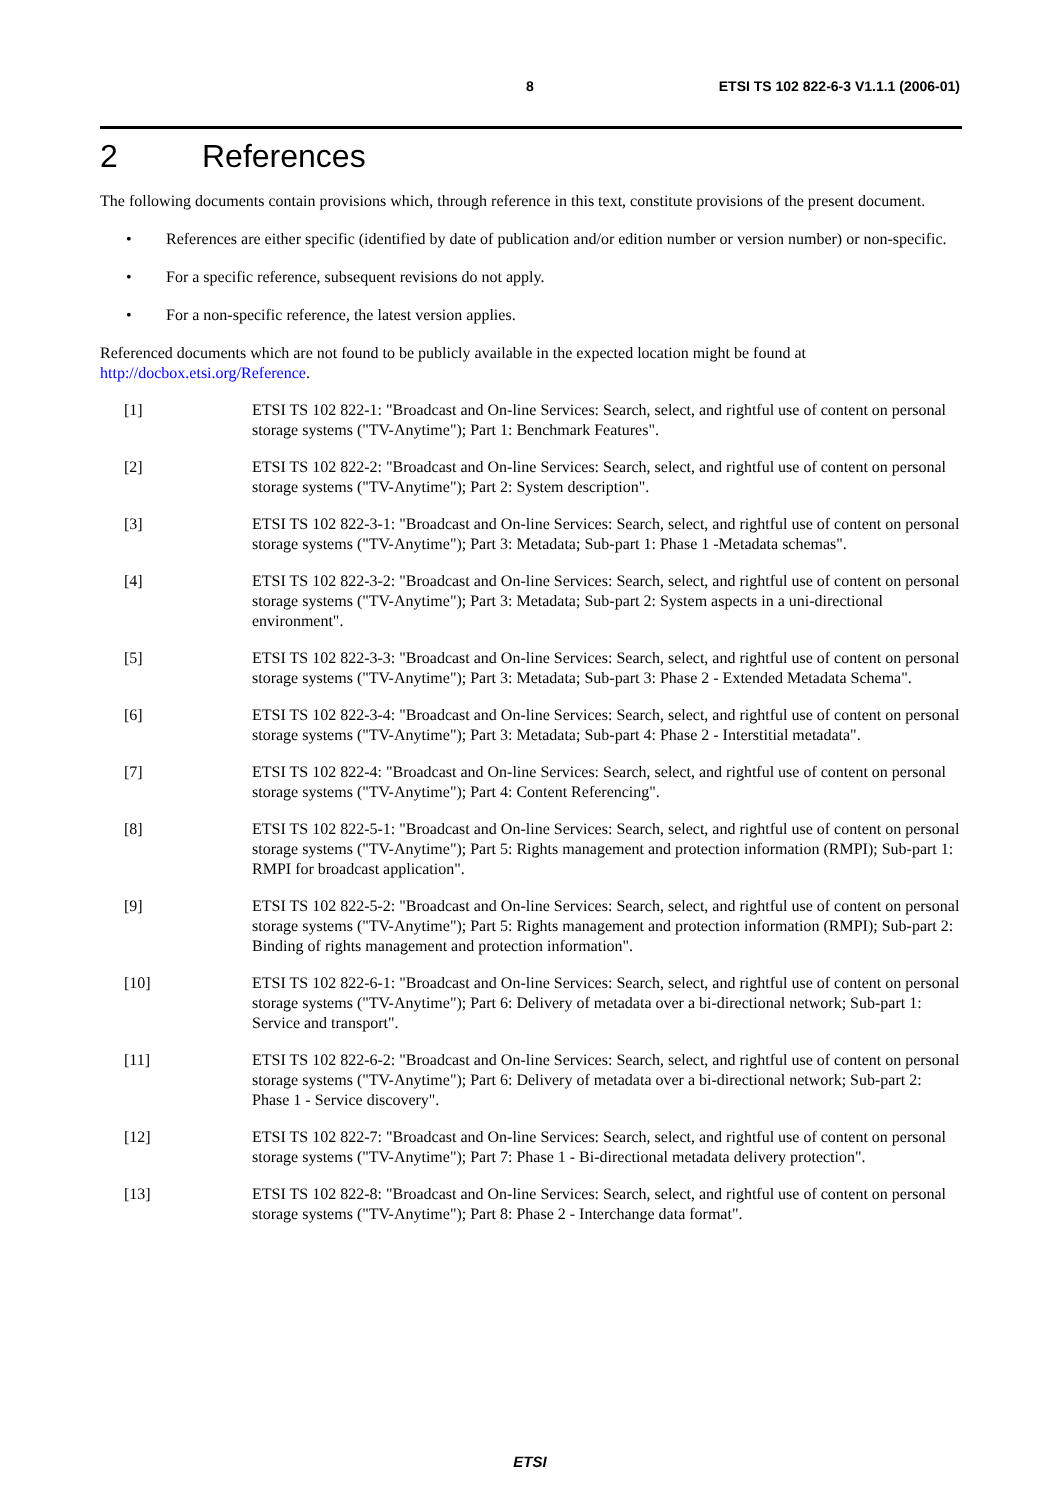8 ETSI TS 102 822-6-3 V1.1.1 (2006-01)
2 References
The following documents contain provisions which, through reference in this text, constitute provisions of the present document.
• References are either specific (identified by date of publication and/or edition number or version number) or non-specific.
• For a specific reference, subsequent revisions do not apply.
• For a non-specific reference, the latest version applies.
Referenced documents which are not found to be publicly available in the expected location might be found at http://docbox.etsi.org/Reference.
[1] ETSI TS 102 822-1: "Broadcast and On-line Services: Search, select, and rightful use of content on personal storage systems ("TV-Anytime"); Part 1: Benchmark Features".
[2] ETSI TS 102 822-2: "Broadcast and On-line Services: Search, select, and rightful use of content on personal storage systems ("TV-Anytime"); Part 2: System description".
[3] ETSI TS 102 822-3-1: "Broadcast and On-line Services: Search, select, and rightful use of content on personal storage systems ("TV-Anytime"); Part 3: Metadata; Sub-part 1: Phase 1 -Metadata schemas".
[4] ETSI TS 102 822-3-2: "Broadcast and On-line Services: Search, select, and rightful use of content on personal storage systems ("TV-Anytime"); Part 3: Metadata; Sub-part 2: System aspects in a uni-directional environment".
[5] ETSI TS 102 822-3-3: "Broadcast and On-line Services: Search, select, and rightful use of content on personal storage systems ("TV-Anytime"); Part 3: Metadata; Sub-part 3: Phase 2 - Extended Metadata Schema".
[6] ETSI TS 102 822-3-4: "Broadcast and On-line Services: Search, select, and rightful use of content on personal storage systems ("TV-Anytime"); Part 3: Metadata; Sub-part 4: Phase 2 - Interstitial metadata".
[7] ETSI TS 102 822-4: "Broadcast and On-line Services: Search, select, and rightful use of content on personal storage systems ("TV-Anytime"); Part 4: Content Referencing".
[8] ETSI TS 102 822-5-1: "Broadcast and On-line Services: Search, select, and rightful use of content on personal storage systems ("TV-Anytime"); Part 5: Rights management and protection information (RMPI); Sub-part 1: RMPI for broadcast application".
[9] ETSI TS 102 822-5-2: "Broadcast and On-line Services: Search, select, and rightful use of content on personal storage systems ("TV-Anytime"); Part 5: Rights management and protection information (RMPI); Sub-part 2: Binding of rights management and protection information".
[10] ETSI TS 102 822-6-1: "Broadcast and On-line Services: Search, select, and rightful use of content on personal storage systems ("TV-Anytime"); Part 6: Delivery of metadata over a bi-directional network; Sub-part 1: Service and transport".
[11] ETSI TS 102 822-6-2: "Broadcast and On-line Services: Search, select, and rightful use of content on personal storage systems ("TV-Anytime"); Part 6: Delivery of metadata over a bi-directional network; Sub-part 2: Phase 1 - Service discovery".
[12] ETSI TS 102 822-7: "Broadcast and On-line Services: Search, select, and rightful use of content on personal storage systems ("TV-Anytime"); Part 7: Phase 1 - Bi-directional metadata delivery protection".
[13] ETSI TS 102 822-8: "Broadcast and On-line Services: Search, select, and rightful use of content on personal storage systems ("TV-Anytime"); Part 8: Phase 2 - Interchange data format".
ETSI